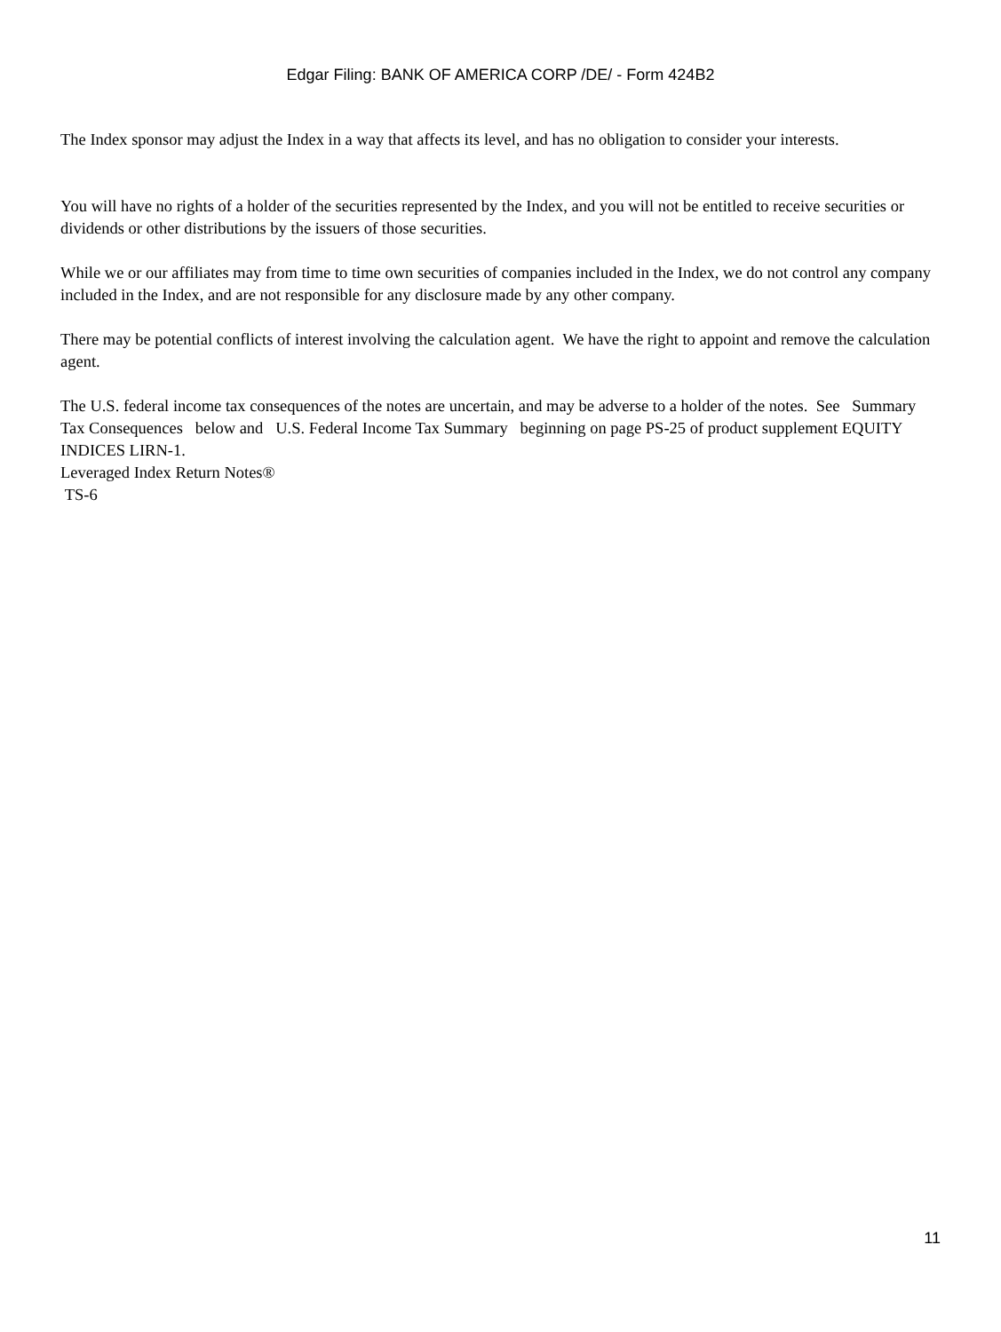Edgar Filing: BANK OF AMERICA CORP /DE/ - Form 424B2
The Index sponsor may adjust the Index in a way that affects its level, and has no obligation to consider your interests.
You will have no rights of a holder of the securities represented by the Index, and you will not be entitled to receive securities or dividends or other distributions by the issuers of those securities.
While we or our affiliates may from time to time own securities of companies included in the Index, we do not control any company included in the Index, and are not responsible for any disclosure made by any other company.
There may be potential conflicts of interest involving the calculation agent. We have the right to appoint and remove the calculation agent.
The U.S. federal income tax consequences of the notes are uncertain, and may be adverse to a holder of the notes. See Summary Tax Consequences below and U.S. Federal Income Tax Summary beginning on page PS-25 of product supplement EQUITY INDICES LIRN-1.
Leveraged Index Return Notes®
TS-6
11